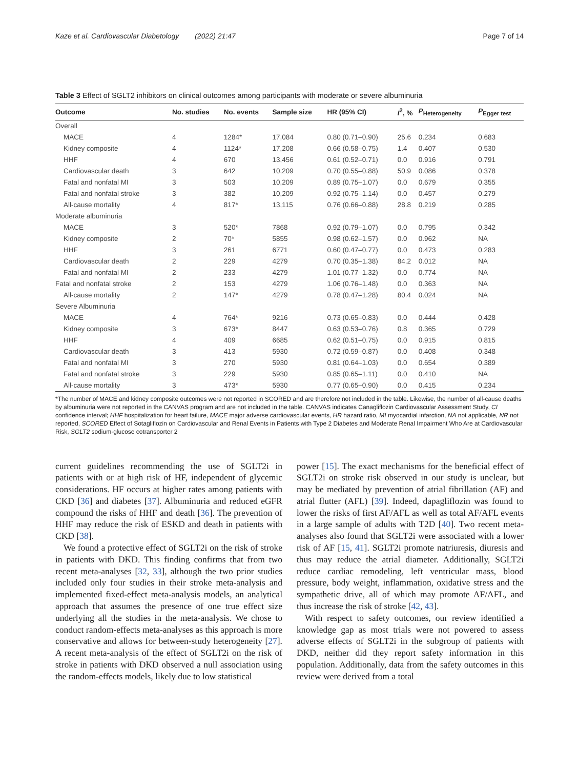Kaze et al. Cardiovascular Diabetology (2022) 21:47 Page 7 of 14
Table 3 Effect of SGLT2 inhibitors on clinical outcomes among participants with moderate or severe albuminuria
| Outcome | No. studies | No. events | Sample size | HR (95% CI) | I<sup>2</sup>, % | P<sub>Heterogeneity</sub> | P<sub>Egger test</sub> |
| --- | --- | --- | --- | --- | --- | --- | --- |
| Overall | | | | | | | |
| MACE | 4 | 1284* | 17,084 | 0.80 (0.71–0.90) | 25.6 | 0.234 | 0.683 |
| Kidney composite | 4 | 1124* | 17,208 | 0.66 (0.58–0.75) | 1.4 | 0.407 | 0.530 |
| HHF | 4 | 670 | 13,456 | 0.61 (0.52–0.71) | 0.0 | 0.916 | 0.791 |
| Cardiovascular death | 3 | 642 | 10,209 | 0.70 (0.55–0.88) | 50.9 | 0.086 | 0.378 |
| Fatal and nonfatal MI | 3 | 503 | 10,209 | 0.89 (0.75–1.07) | 0.0 | 0.679 | 0.355 |
| Fatal and nonfatal stroke | 3 | 382 | 10,209 | 0.92 (0.75–1.14) | 0.0 | 0.457 | 0.279 |
| All-cause mortality | 4 | 817* | 13,115 | 0.76 (0.66–0.88) | 28.8 | 0.219 | 0.285 |
| Moderate albuminuria | | | | | | | |
| MACE | 3 | 520* | 7868 | 0.92 (0.79–1.07) | 0.0 | 0.795 | 0.342 |
| Kidney composite | 2 | 70* | 5855 | 0.98 (0.62–1.57) | 0.0 | 0.962 | NA |
| HHF | 3 | 261 | 6771 | 0.60 (0.47–0.77) | 0.0 | 0.473 | 0.283 |
| Cardiovascular death | 2 | 229 | 4279 | 0.70 (0.35–1.38) | 84.2 | 0.012 | NA |
| Fatal and nonfatal MI | 2 | 233 | 4279 | 1.01 (0.77–1.32) | 0.0 | 0.774 | NA |
| Fatal and nonfatal stroke | 2 | 153 | 4279 | 1.06 (0.76–1.48) | 0.0 | 0.363 | NA |
| All-cause mortality | 2 | 147* | 4279 | 0.78 (0.47–1.28) | 80.4 | 0.024 | NA |
| Severe Albuminuria | | | | | | | |
| MACE | 4 | 764* | 9216 | 0.73 (0.65–0.83) | 0.0 | 0.444 | 0.428 |
| Kidney composite | 3 | 673* | 8447 | 0.63 (0.53–0.76) | 0.8 | 0.365 | 0.729 |
| HHF | 4 | 409 | 6685 | 0.62 (0.51–0.75) | 0.0 | 0.915 | 0.815 |
| Cardiovascular death | 3 | 413 | 5930 | 0.72 (0.59–0.87) | 0.0 | 0.408 | 0.348 |
| Fatal and nonfatal MI | 3 | 270 | 5930 | 0.81 (0.64–1.03) | 0.0 | 0.654 | 0.389 |
| Fatal and nonfatal stroke | 3 | 229 | 5930 | 0.85 (0.65–1.11) | 0.0 | 0.410 | NA |
| All-cause mortality | 3 | 473* | 5930 | 0.77 (0.65–0.90) | 0.0 | 0.415 | 0.234 |
*The number of MACE and kidney composite outcomes were not reported in SCORED and are therefore not included in the table. Likewise, the number of all-cause deaths by albuminuria were not reported in the CANVAS program and are not included in the table. CANVAS indicates Canagliflozin Cardiovascular Assessment Study, CI confidence interval; HHF hospitalization for heart failure, MACE major adverse cardiovascular events, HR hazard ratio, MI myocardial infarction, NA not applicable, NR not reported, SCORED Effect of Sotagliflozin on Cardiovascular and Renal Events in Patients with Type 2 Diabetes and Moderate Renal Impairment Who Are at Cardiovascular Risk, SGLT2 sodium-glucose cotransporter 2
current guidelines recommending the use of SGLT2i in patients with or at high risk of HF, independent of glycemic considerations. HF occurs at higher rates among patients with CKD [36] and diabetes [37]. Albuminuria and reduced eGFR compound the risks of HHF and death [36]. The prevention of HHF may reduce the risk of ESKD and death in patients with CKD [38].
We found a protective effect of SGLT2i on the risk of stroke in patients with DKD. This finding confirms that from two recent meta-analyses [32, 33], although the two prior studies included only four studies in their stroke meta-analysis and implemented fixed-effect meta-analysis models, an analytical approach that assumes the presence of one true effect size underlying all the studies in the meta-analysis. We chose to conduct random-effects meta-analyses as this approach is more conservative and allows for between-study heterogeneity [27]. A recent meta-analysis of the effect of SGLT2i on the risk of stroke in patients with DKD observed a null association using the random-effects models, likely due to low statistical
power [15]. The exact mechanisms for the beneficial effect of SGLT2i on stroke risk observed in our study is unclear, but may be mediated by prevention of atrial fibrillation (AF) and atrial flutter (AFL) [39]. Indeed, dapagliflozin was found to lower the risks of first AF/AFL as well as total AF/AFL events in a large sample of adults with T2D [40]. Two recent meta-analyses also found that SGLT2i were associated with a lower risk of AF [15, 41]. SGLT2i promote natriuresis, diuresis and thus may reduce the atrial diameter. Additionally, SGLT2i reduce cardiac remodeling, left ventricular mass, blood pressure, body weight, inflammation, oxidative stress and the sympathetic drive, all of which may promote AF/AFL, and thus increase the risk of stroke [42, 43].
With respect to safety outcomes, our review identified a knowledge gap as most trials were not powered to assess adverse effects of SGLT2i in the subgroup of patients with DKD, neither did they report safety information in this population. Additionally, data from the safety outcomes in this review were derived from a total